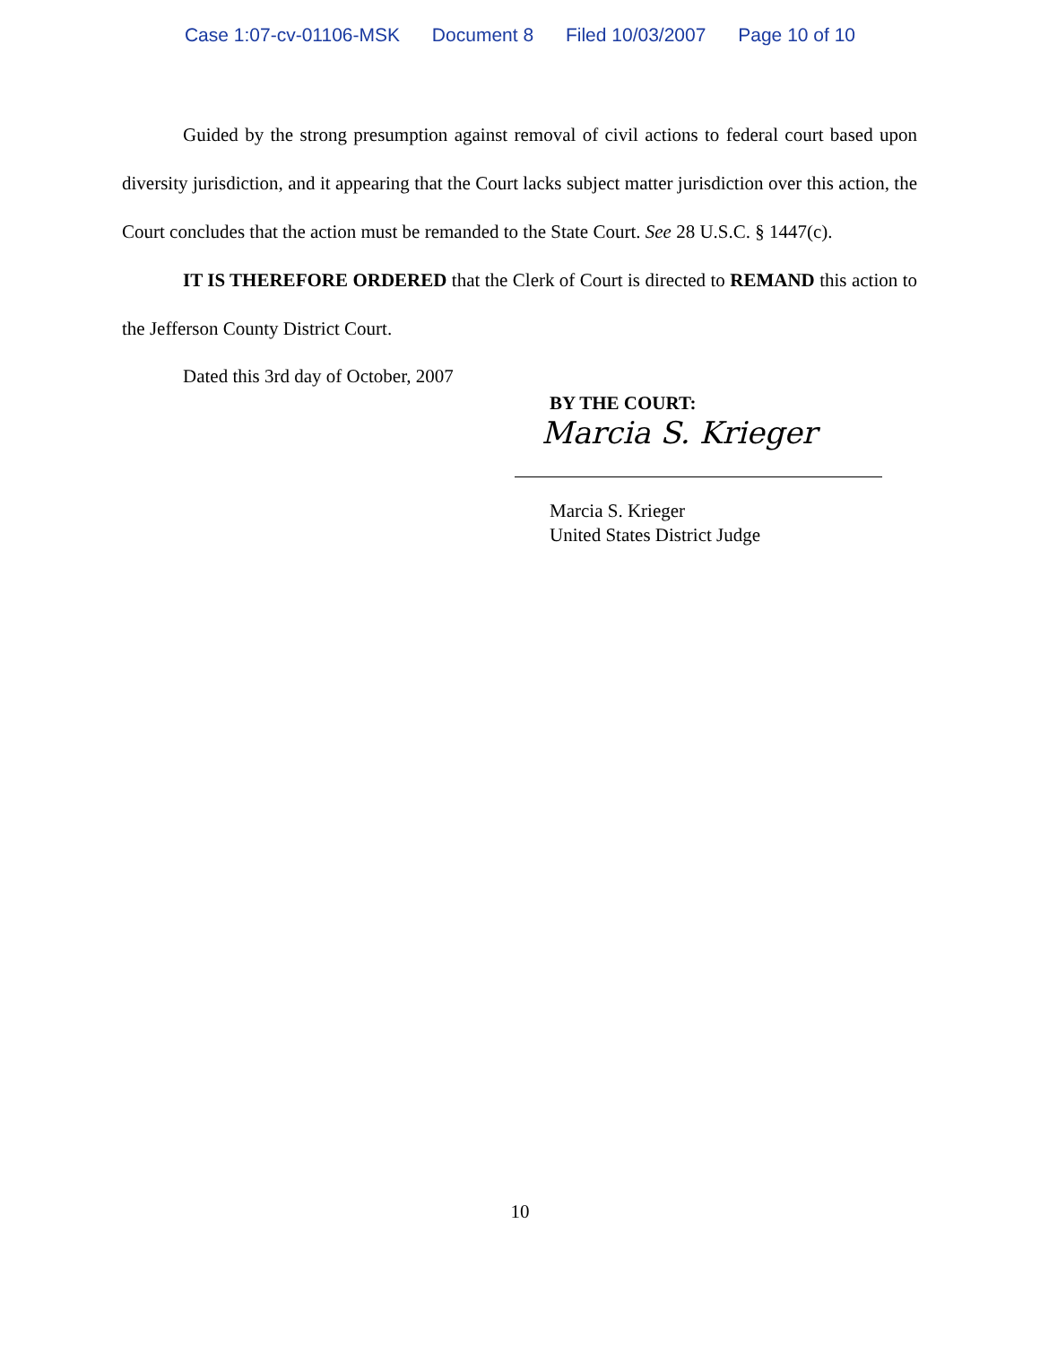Case 1:07-cv-01106-MSK Document 8 Filed 10/03/2007 Page 10 of 10
Guided by the strong presumption against removal of civil actions to federal court based upon diversity jurisdiction, and it appearing that the Court lacks subject matter jurisdiction over this action, the Court concludes that the action must be remanded to the State Court. See 28 U.S.C. § 1447(c).
IT IS THEREFORE ORDERED that the Clerk of Court is directed to REMAND this action to the Jefferson County District Court.
Dated this 3rd day of October, 2007
BY THE COURT:
Marcia S. Krieger
Marcia S. Krieger
United States District Judge
10